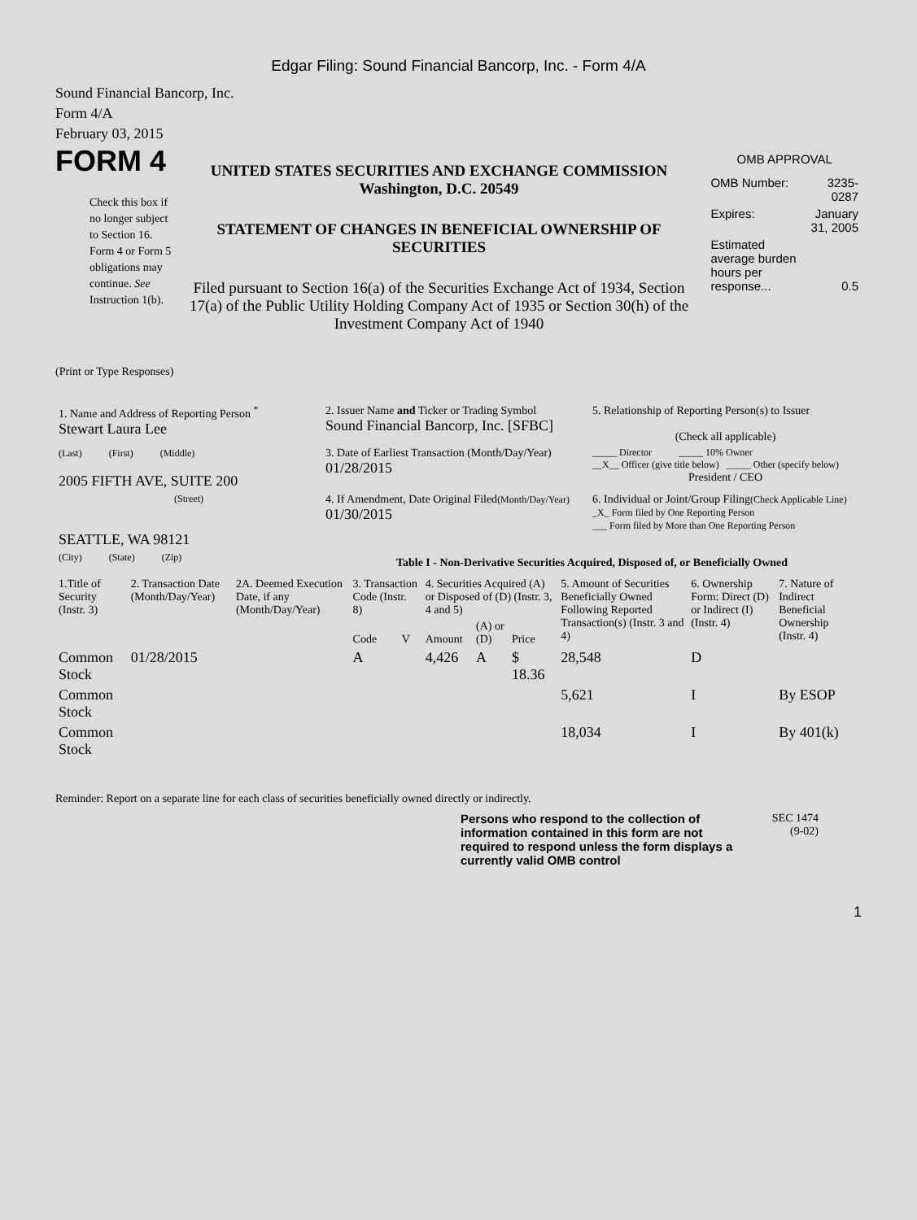Edgar Filing: Sound Financial Bancorp, Inc. - Form 4/A
Sound Financial Bancorp, Inc.
Form 4/A
February 03, 2015
FORM 4
Check this box if no longer subject to Section 16. Form 4 or Form 5 obligations may continue. See Instruction 1(b).
UNITED STATES SECURITIES AND EXCHANGE COMMISSION
Washington, D.C. 20549
STATEMENT OF CHANGES IN BENEFICIAL OWNERSHIP OF SECURITIES
Filed pursuant to Section 16(a) of the Securities Exchange Act of 1934, Section 17(a) of the Public Utility Holding Company Act of 1935 or Section 30(h) of the Investment Company Act of 1940
OMB APPROVAL
| OMB Number: | 3235-0287 |
| Expires: | January 31, 2005 |
| Estimated average burden hours per response... | 0.5 |
(Print or Type Responses)
| 1. Name and Address of Reporting Person <sup>*</sup> Stewart Laura Lee | 2. Issuer Name and Ticker or Trading Symbol Sound Financial Bancorp, Inc. [SFBC] | 5. Relationship of Reporting Person(s) to Issuer (Check all applicable) |
| (Last) (First) (Middle) 2005 FIFTH AVE, SUITE 200 | 3. Date of Earliest Transaction (Month/Day/Year) 01/28/2015 | _____ Director _____ 10% Owner __X__ Officer (give title below) _____ Other (specify below) President / CEO |
| (Street) SEATTLE, WA 98121 | 4. If Amendment, Date Original Filed (Month/Day/Year) 01/30/2015 | 6. Individual or Joint/Group Filing (Check Applicable Line) _X_ Form filed by One Reporting Person ___ Form filed by More than One Reporting Person |
| (City) (State) (Zip) | Table I - Non-Derivative Securities Acquired, Disposed of, or Beneficially Owned | |
| 1.Title of Security (Instr. 3) | 2. Transaction Date (Month/Day/Year) | 2A. Deemed Execution Date, if any (Month/Day/Year) | 3. Transaction Code (Instr. 8) | | 4. Securities Acquired (A) or Disposed of (D) (Instr. 3, 4 and 5) | | | 5. Amount of Securities Beneficially Owned Following Reported Transaction(s) (Instr. 3 and 4) | 6. Ownership Form: Direct (D) or Indirect (I) (Instr. 4) | 7. Nature of Indirect Beneficial Ownership (Instr. 4) |
| --- | --- | --- | --- | --- | --- | --- | --- | --- | --- | --- |
| | | | Code | V | Amount | (A) or (D) | Price | | | |
| Common Stock | 01/28/2015 | | A | | 4,426 | A | $ 18.36 | 28,548 | D | |
| Common Stock | | | | | | | | 5,621 | I | By ESOP |
| Common Stock | | | | | | | | 18,034 | I | By 401(k) |
Reminder: Report on a separate line for each class of securities beneficially owned directly or indirectly.
Persons who respond to the collection of information contained in this form are not required to respond unless the form displays a currently valid OMB control
SEC 1474
(9-02)
1